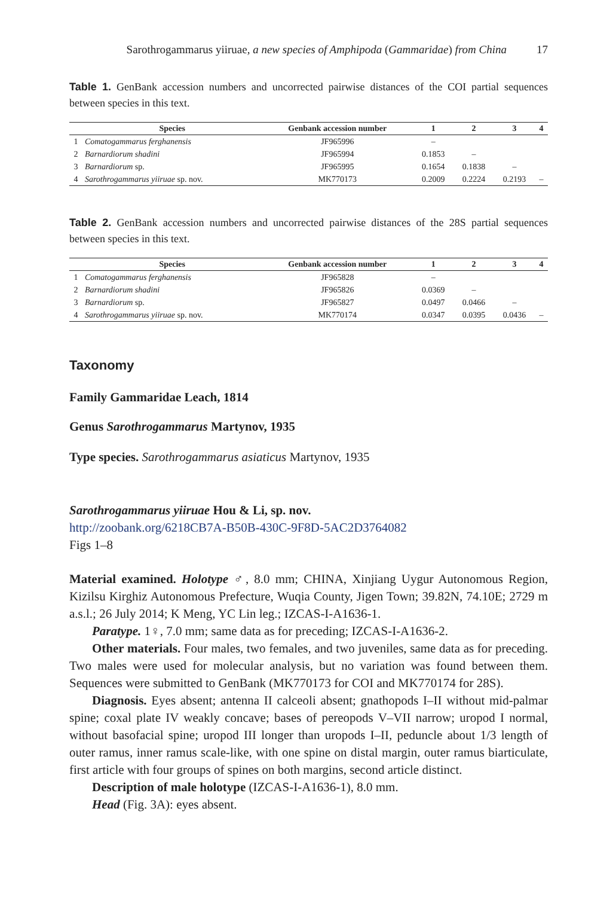Sarothrogammarus yiiruae, a new species of Amphipoda (Gammaridae) from China 17
Table 1. GenBank accession numbers and uncorrected pairwise distances of the COI partial sequences between species in this text.
| | Species | Genbank accession number | 1 | 2 | 3 | 4 |
| --- | --- | --- | --- | --- | --- | --- |
| 1 | Comatogammarus ferghanensis | JF965996 | – | | | |
| 2 | Barnardiorum shadini | JF965994 | 0.1853 | – | | |
| 3 | Barnardiorum sp. | JF965995 | 0.1654 | 0.1838 | – | |
| 4 | Sarothrogammarus yiiruae sp. nov. | MK770173 | 0.2009 | 0.2224 | 0.2193 | – |
Table 2. GenBank accession numbers and uncorrected pairwise distances of the 28S partial sequences between species in this text.
| | Species | Genbank accession number | 1 | 2 | 3 | 4 |
| --- | --- | --- | --- | --- | --- | --- |
| 1 | Comatogammarus ferghanensis | JF965828 | – | | | |
| 2 | Barnardiorum shadini | JF965826 | 0.0369 | – | | |
| 3 | Barnardiorum sp. | JF965827 | 0.0497 | 0.0466 | – | |
| 4 | Sarothrogammarus yiiruae sp. nov. | MK770174 | 0.0347 | 0.0395 | 0.0436 | – |
Taxonomy
Family Gammaridae Leach, 1814
Genus Sarothrogammarus Martynov, 1935
Type species. Sarothrogammarus asiaticus Martynov, 1935
Sarothrogammarus yiiruae Hou & Li, sp. nov.
http://zoobank.org/6218CB7A-B50B-430C-9F8D-5AC2D3764082
Figs 1–8
Material examined. Holotype ♂, 8.0 mm; CHINA, Xinjiang Uygur Autonomous Region, Kizilsu Kirghiz Autonomous Prefecture, Wuqia County, Jigen Town; 39.82N, 74.10E; 2729 m a.s.l.; 26 July 2014; K Meng, YC Lin leg.; IZCAS-I-A1636-1.
Paratype. 1♀, 7.0 mm; same data as for preceding; IZCAS-I-A1636-2.
Other materials. Four males, two females, and two juveniles, same data as for preceding. Two males were used for molecular analysis, but no variation was found between them. Sequences were submitted to GenBank (MK770173 for COI and MK770174 for 28S).
Diagnosis. Eyes absent; antenna II calceoli absent; gnathopods I–II without mid-palmar spine; coxal plate IV weakly concave; bases of pereopods V–VII narrow; uropod I normal, without basofacial spine; uropod III longer than uropods I–II, peduncle about 1/3 length of outer ramus, inner ramus scale-like, with one spine on distal margin, outer ramus biarticulate, first article with four groups of spines on both margins, second article distinct.
Description of male holotype (IZCAS-I-A1636-1), 8.0 mm.
Head (Fig. 3A): eyes absent.